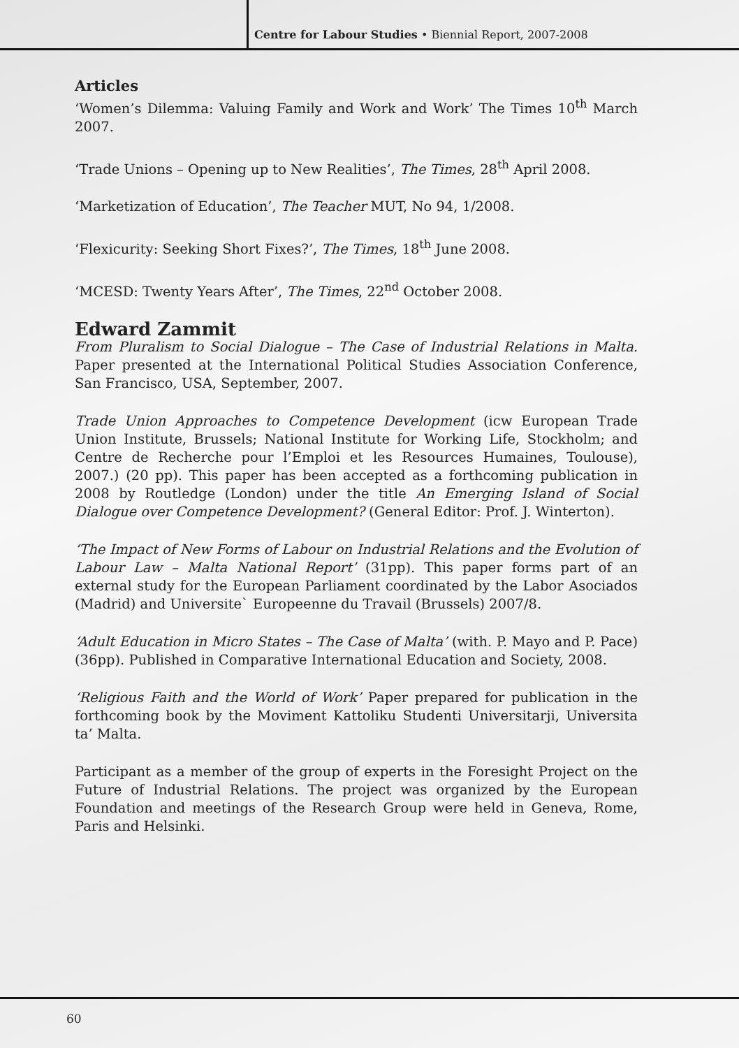Centre for Labour Studies • Biennial Report, 2007-2008
Articles
‘Women’s Dilemma: Valuing Family and Work and Work’ The Times 10<sup>th</sup> March 2007.
‘Trade Unions – Opening up to New Realities’, The Times, 28<sup>th</sup> April 2008.
‘Marketization of Education’, The Teacher MUT, No 94, 1/2008.
‘Flexicurity: Seeking Short Fixes?’, The Times, 18<sup>th</sup> June 2008.
‘MCESD: Twenty Years After’, The Times, 22<sup>nd</sup> October 2008.
Edward Zammit
From Pluralism to Social Dialogue – The Case of Industrial Relations in Malta. Paper presented at the International Political Studies Association Conference, San Francisco, USA, September, 2007.
Trade Union Approaches to Competence Development (icw European Trade Union Institute, Brussels; National Institute for Working Life, Stockholm; and Centre de Recherche pour l’Emploi et les Resources Humaines, Toulouse), 2007.) (20 pp). This paper has been accepted as a forthcoming publication in 2008 by Routledge (London) under the title An Emerging Island of Social Dialogue over Competence Development? (General Editor: Prof. J. Winterton).
‘The Impact of New Forms of Labour on Industrial Relations and the Evolution of Labour Law – Malta National Report’ (31pp). This paper forms part of an external study for the European Parliament coordinated by the Labor Asociados (Madrid) and Universite` Europeenne du Travail (Brussels) 2007/8.
‘Adult Education in Micro States – The Case of Malta’ (with. P. Mayo and P. Pace) (36pp). Published in Comparative International Education and Society, 2008.
‘Religious Faith and the World of Work’ Paper prepared for publication in the forthcoming book by the Moviment Kattoliku Studenti Universitarji, Universita ta’ Malta.
Participant as a member of the group of experts in the Foresight Project on the Future of Industrial Relations. The project was organized by the European Foundation and meetings of the Research Group were held in Geneva, Rome, Paris and Helsinki.
60